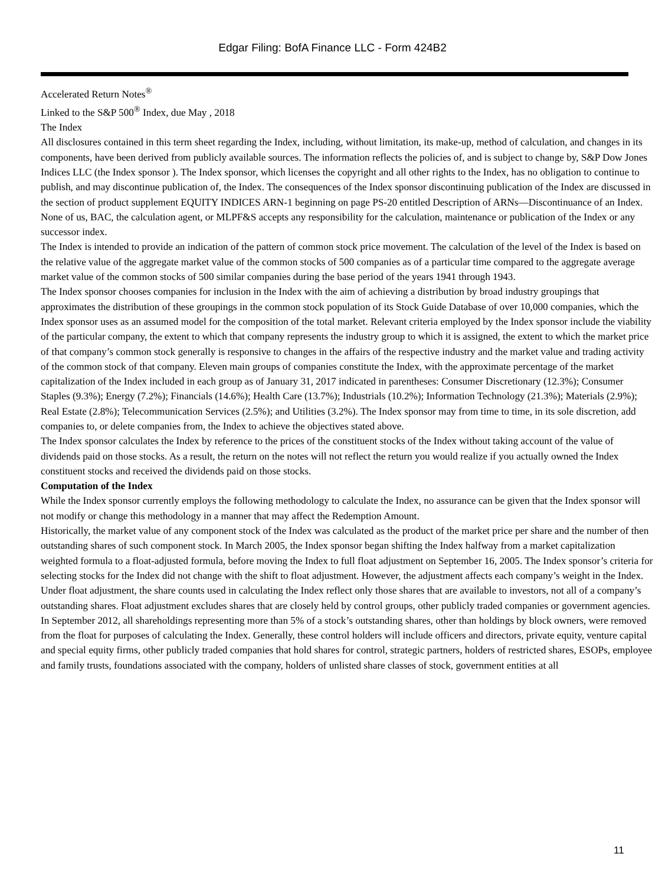Edgar Filing: BofA Finance LLC - Form 424B2
Accelerated Return Notes<sup>®</sup>
Linked to the S&P 500<sup>®</sup> Index, due May , 2018
The Index
All disclosures contained in this term sheet regarding the Index, including, without limitation, its make-up, method of calculation, and changes in its components, have been derived from publicly available sources. The information reflects the policies of, and is subject to change by, S&P Dow Jones Indices LLC (the Index sponsor ). The Index sponsor, which licenses the copyright and all other rights to the Index, has no obligation to continue to publish, and may discontinue publication of, the Index. The consequences of the Index sponsor discontinuing publication of the Index are discussed in the section of product supplement EQUITY INDICES ARN-1 beginning on page PS-20 entitled Description of ARNs—Discontinuance of an Index. None of us, BAC, the calculation agent, or MLPF&S accepts any responsibility for the calculation, maintenance or publication of the Index or any successor index.
The Index is intended to provide an indication of the pattern of common stock price movement. The calculation of the level of the Index is based on the relative value of the aggregate market value of the common stocks of 500 companies as of a particular time compared to the aggregate average market value of the common stocks of 500 similar companies during the base period of the years 1941 through 1943.
The Index sponsor chooses companies for inclusion in the Index with the aim of achieving a distribution by broad industry groupings that approximates the distribution of these groupings in the common stock population of its Stock Guide Database of over 10,000 companies, which the Index sponsor uses as an assumed model for the composition of the total market. Relevant criteria employed by the Index sponsor include the viability of the particular company, the extent to which that company represents the industry group to which it is assigned, the extent to which the market price of that company’s common stock generally is responsive to changes in the affairs of the respective industry and the market value and trading activity of the common stock of that company. Eleven main groups of companies constitute the Index, with the approximate percentage of the market capitalization of the Index included in each group as of January 31, 2017 indicated in parentheses: Consumer Discretionary (12.3%); Consumer Staples (9.3%); Energy (7.2%); Financials (14.6%); Health Care (13.7%); Industrials (10.2%); Information Technology (21.3%); Materials (2.9%); Real Estate (2.8%); Telecommunication Services (2.5%); and Utilities (3.2%). The Index sponsor may from time to time, in its sole discretion, add companies to, or delete companies from, the Index to achieve the objectives stated above.
The Index sponsor calculates the Index by reference to the prices of the constituent stocks of the Index without taking account of the value of dividends paid on those stocks. As a result, the return on the notes will not reflect the return you would realize if you actually owned the Index constituent stocks and received the dividends paid on those stocks.
Computation of the Index
While the Index sponsor currently employs the following methodology to calculate the Index, no assurance can be given that the Index sponsor will not modify or change this methodology in a manner that may affect the Redemption Amount.
Historically, the market value of any component stock of the Index was calculated as the product of the market price per share and the number of then outstanding shares of such component stock. In March 2005, the Index sponsor began shifting the Index halfway from a market capitalization weighted formula to a float-adjusted formula, before moving the Index to full float adjustment on September 16, 2005. The Index sponsor’s criteria for selecting stocks for the Index did not change with the shift to float adjustment. However, the adjustment affects each company’s weight in the Index.
Under float adjustment, the share counts used in calculating the Index reflect only those shares that are available to investors, not all of a company’s outstanding shares. Float adjustment excludes shares that are closely held by control groups, other publicly traded companies or government agencies.
In September 2012, all shareholdings representing more than 5% of a stock’s outstanding shares, other than holdings by block owners, were removed from the float for purposes of calculating the Index. Generally, these control holders will include officers and directors, private equity, venture capital and special equity firms, other publicly traded companies that hold shares for control, strategic partners, holders of restricted shares, ESOPs, employee and family trusts, foundations associated with the company, holders of unlisted share classes of stock, government entities at all
11